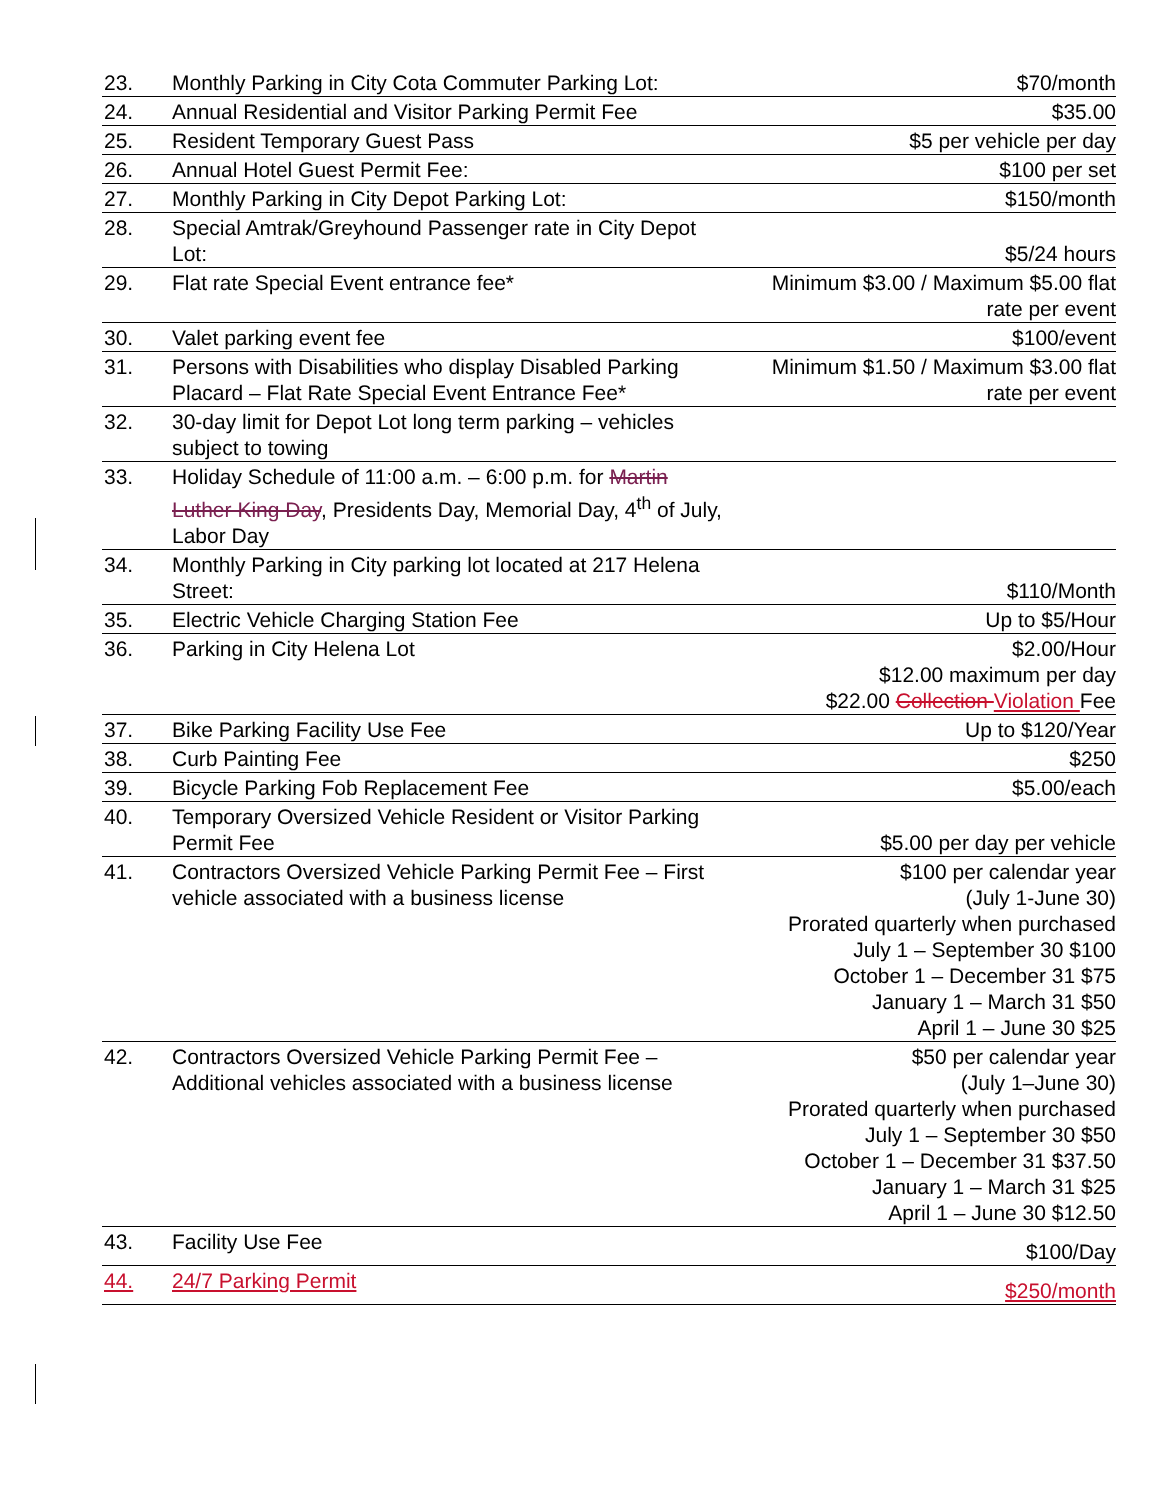| 23. | Monthly Parking in City Cota Commuter Parking Lot: | $70/month |
| 24. | Annual Residential and Visitor Parking Permit Fee | $35.00 |
| 25. | Resident Temporary Guest Pass | $5 per vehicle per day |
| 26. | Annual Hotel Guest Permit Fee: | $100 per set |
| 27. | Monthly Parking in City Depot Parking Lot: | $150/month |
| 28. | Special Amtrak/Greyhound Passenger rate in City Depot Lot: | $5/24 hours |
| 29. | Flat rate Special Event entrance fee* | Minimum $3.00 / Maximum $5.00 flat rate per event |
| 30. | Valet parking event fee | $100/event |
| 31. | Persons with Disabilities who display Disabled Parking Placard – Flat Rate Special Event Entrance Fee* | Minimum $1.50 / Maximum $3.00 flat rate per event |
| 32. | 30-day limit for Depot Lot long term parking – vehicles subject to towing | |
| 33. | Holiday Schedule of 11:00 a.m. – 6:00 p.m. for Martin Luther King Day , Presidents Day, Memorial Day, 4<sup>th</sup> of July, Labor Day | |
| 34. | Monthly Parking in City parking lot located at 217 Helena Street: | $110/Month |
| 35. | Electric Vehicle Charging Station Fee | Up to $5/Hour |
| 36. | Parking in City Helena Lot | $2.00/Hour $12.00 maximum per day $22.00 Collection Violation Fee |
| 37. | Bike Parking Facility Use Fee | Up to $120/Year |
| 38. | Curb Painting Fee | $250 |
| 39. | Bicycle Parking Fob Replacement Fee | $5.00/each |
| 40. | Temporary Oversized Vehicle Resident or Visitor Parking Permit Fee | $5.00 per day per vehicle |
| 41. | Contractors Oversized Vehicle Parking Permit Fee – First vehicle associated with a business license | $100 per calendar year (July 1-June 30) Prorated quarterly when purchased July 1 – September 30 $100 October 1 – December 31 $75 January 1 – March 31 $50 April 1 – June 30 $25 |
| 42. | Contractors Oversized Vehicle Parking Permit Fee – Additional vehicles associated with a business license | $50 per calendar year (July 1–June 30) Prorated quarterly when purchased July 1 – September 30 $50 October 1 – December 31 $37.50 January 1 – March 31 $25 April 1 – June 30 $12.50 |
| 43. | Facility Use Fee | $100/Day |
| 44. | 24/7 Parking Permit | $250/month |